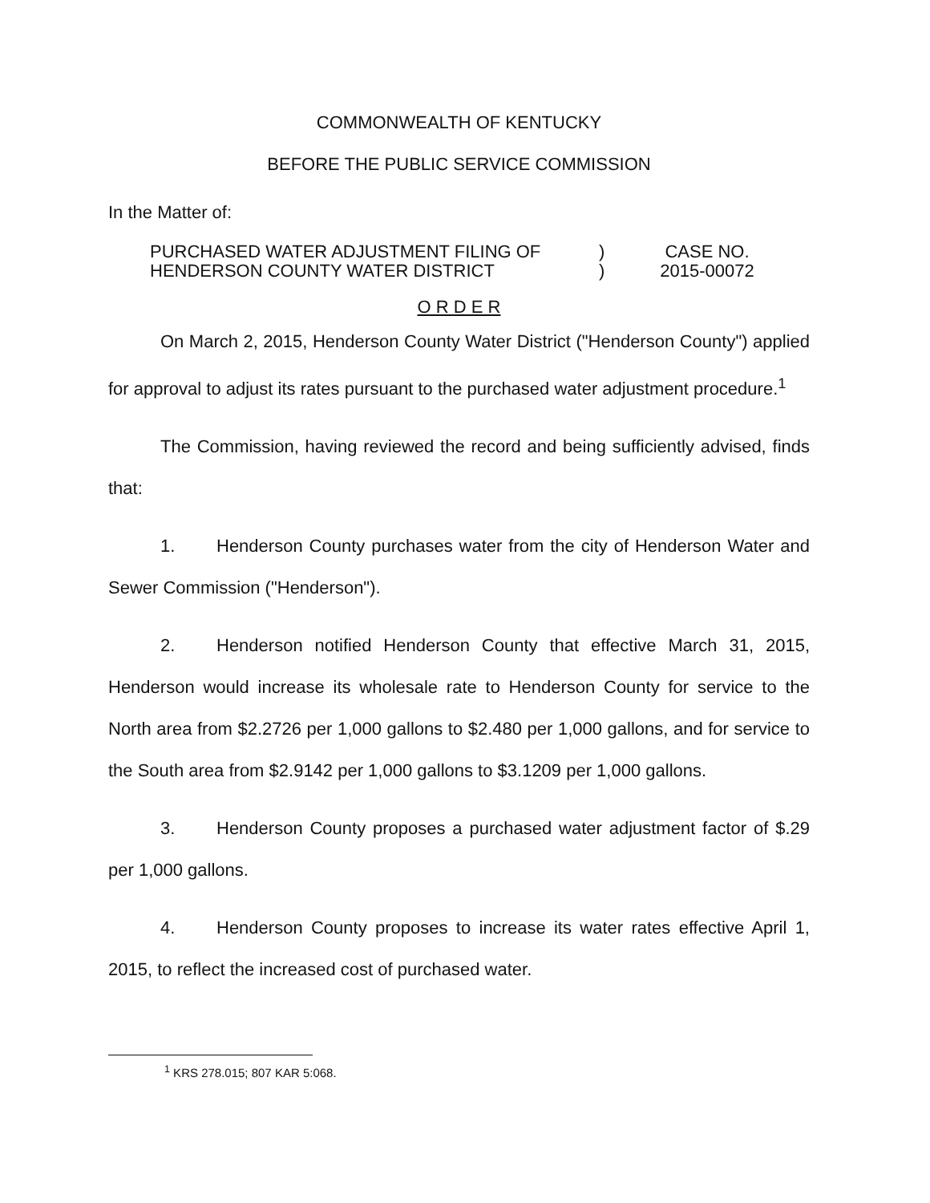COMMONWEALTH OF KENTUCKY
BEFORE THE PUBLIC SERVICE COMMISSION
In the Matter of:
PURCHASED WATER ADJUSTMENT FILING OF
HENDERSON COUNTY WATER DISTRICT
)
)
CASE NO.
2015-00072
O R D E R
On March 2, 2015, Henderson County Water District ("Henderson County") applied for approval to adjust its rates pursuant to the purchased water adjustment procedure.<sup>1</sup>
The Commission, having reviewed the record and being sufficiently advised, finds that:
1. Henderson County purchases water from the city of Henderson Water and Sewer Commission ("Henderson").
2. Henderson notified Henderson County that effective March 31, 2015, Henderson would increase its wholesale rate to Henderson County for service to the North area from $2.2726 per 1,000 gallons to $2.480 per 1,000 gallons, and for service to the South area from $2.9142 per 1,000 gallons to $3.1209 per 1,000 gallons.
3. Henderson County proposes a purchased water adjustment factor of $.29 per 1,000 gallons.
4. Henderson County proposes to increase its water rates effective April 1, 2015, to reflect the increased cost of purchased water.
<sup>1</sup> KRS 278.015; 807 KAR 5:068.